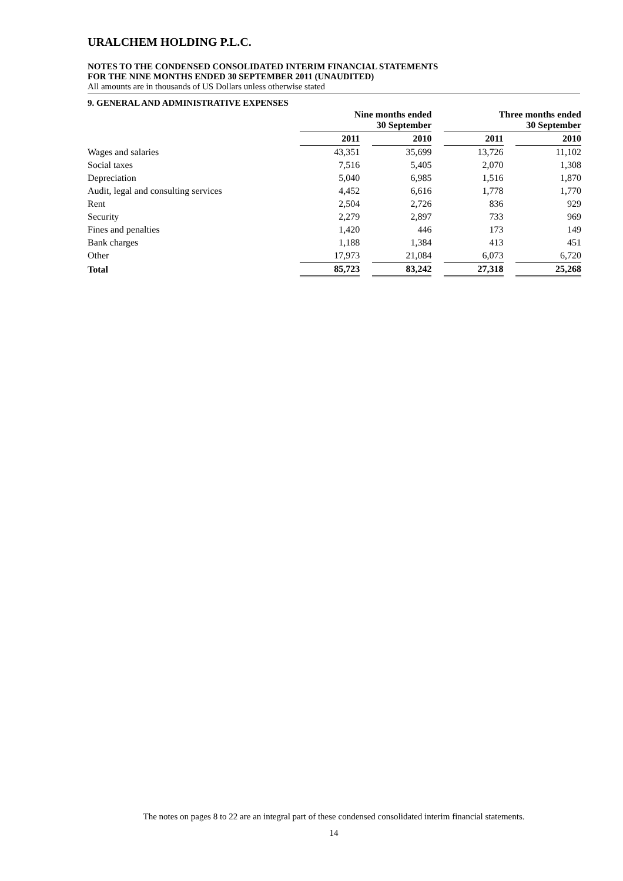URALCHEM HOLDING P.L.C.
NOTES TO THE CONDENSED CONSOLIDATED INTERIM FINANCIAL STATEMENTS
FOR THE NINE MONTHS ENDED 30 SEPTEMBER 2011 (UNAUDITED)
All amounts are in thousands of US Dollars unless otherwise stated
9. GENERAL AND ADMINISTRATIVE EXPENSES
| | Nine months ended 30 September | | | | Three months ended 30 September | | |
| --- | --- | --- | --- | --- | --- | --- | --- |
| | 2011 | | 2010 | | 2011 | | 2010 |
| Wages and salaries | 43,351 | | 35,699 | | 13,726 | | 11,102 |
| Social taxes | 7,516 | | 5,405 | | 2,070 | | 1,308 |
| Depreciation | 5,040 | | 6,985 | | 1,516 | | 1,870 |
| Audit, legal and consulting services | 4,452 | | 6,616 | | 1,778 | | 1,770 |
| Rent | 2,504 | | 2,726 | | 836 | | 929 |
| Security | 2,279 | | 2,897 | | 733 | | 969 |
| Fines and penalties | 1,420 | | 446 | | 173 | | 149 |
| Bank charges | 1,188 | | 1,384 | | 413 | | 451 |
| Other | 17,973 | | 21,084 | | 6,073 | | 6,720 |
| Total | 85,723 | | 83,242 | | 27,318 | | 25,268 |
The notes on pages 8 to 22 are an integral part of these condensed consolidated interim financial statements.
14